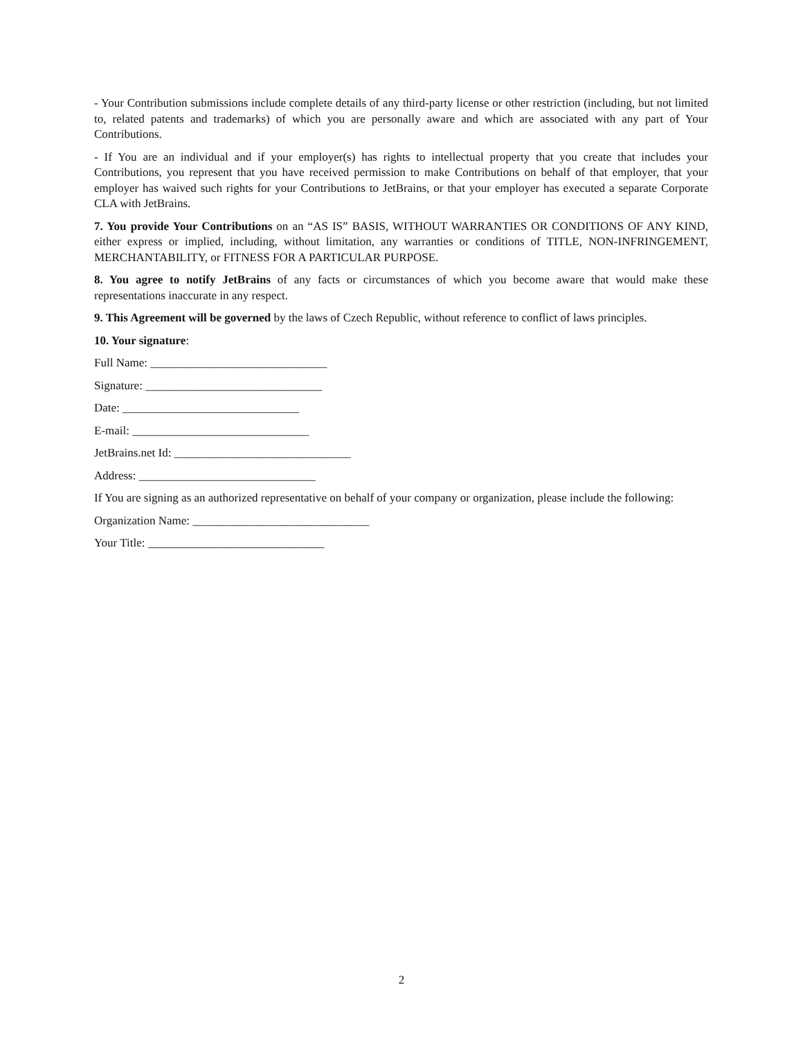- Your Contribution submissions include complete details of any third-party license or other restriction (including, but not limited to, related patents and trademarks) of which you are personally aware and which are associated with any part of Your Contributions.
- If You are an individual and if your employer(s) has rights to intellectual property that you create that includes your Contributions, you represent that you have received permission to make Contributions on behalf of that employer, that your employer has waived such rights for your Contributions to JetBrains, or that your employer has executed a separate Corporate CLA with JetBrains.
7. You provide Your Contributions on an “AS IS” BASIS, WITHOUT WARRANTIES OR CONDITIONS OF ANY KIND, either express or implied, including, without limitation, any warranties or conditions of TITLE, NON-INFRINGEMENT, MERCHANTABILITY, or FITNESS FOR A PARTICULAR PURPOSE.
8. You agree to notify JetBrains of any facts or circumstances of which you become aware that would make these representations inaccurate in any respect.
9. This Agreement will be governed by the laws of Czech Republic, without reference to conflict of laws principles.
10. Your signature:
Full Name: ______________________________
Signature: ______________________________
Date: ______________________________
E-mail: ______________________________
JetBrains.net Id: ______________________________
Address: ______________________________
If You are signing as an authorized representative on behalf of your company or organization, please include the following:
Organization Name: ______________________________
Your Title: ______________________________
2